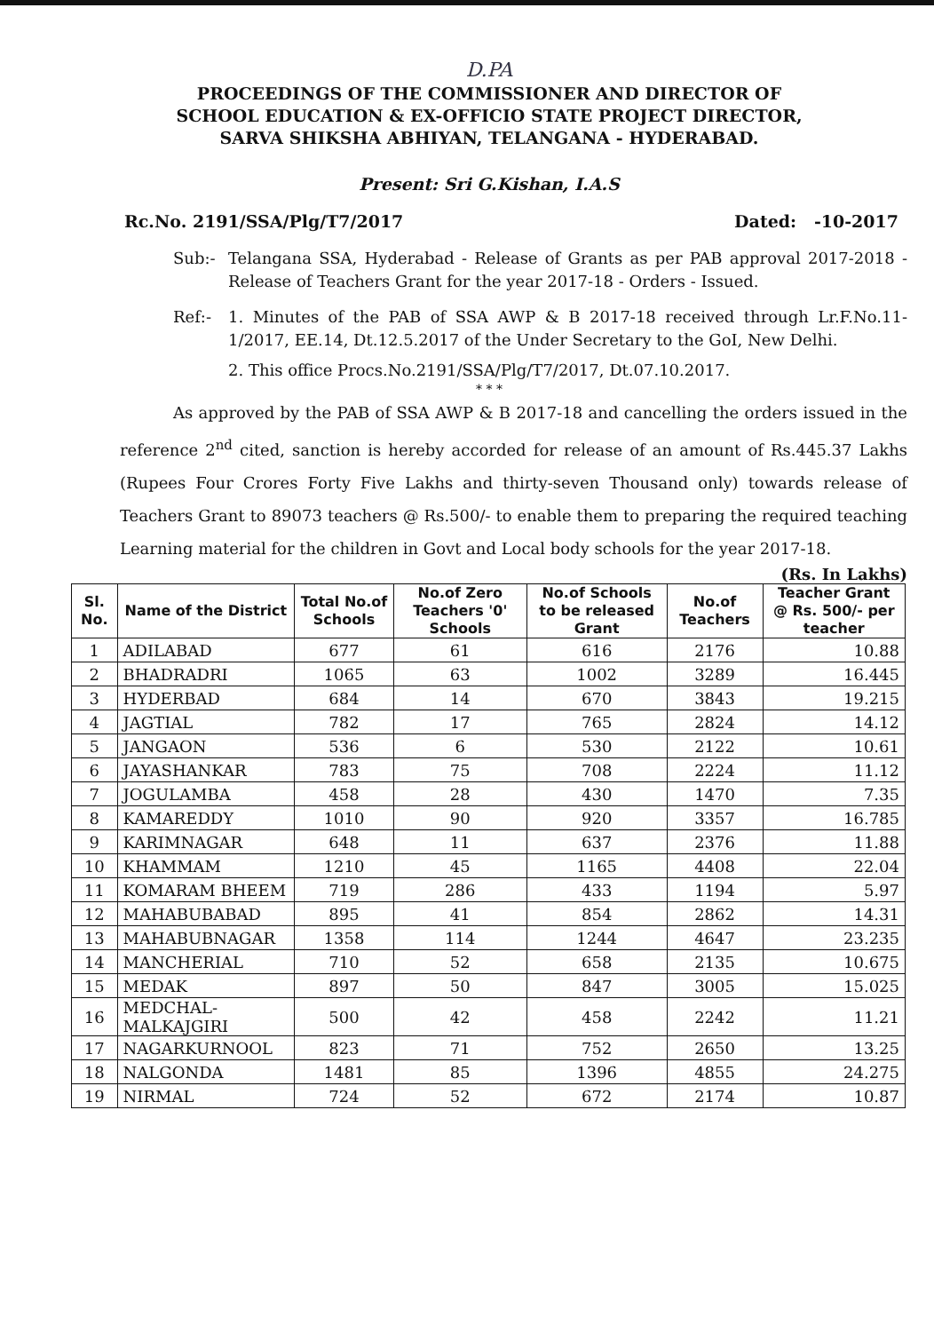D.PA
PROCEEDINGS OF THE COMMISSIONER AND DIRECTOR OF
SCHOOL EDUCATION & EX-OFFICIO STATE PROJECT DIRECTOR,
SARVA SHIKSHA ABHIYAN, TELANGANA - HYDERABAD.
Present: Sri G.Kishan, I.A.S
Rc.No. 2191/SSA/Plg/T7/2017 Dated: -10-2017
Sub:- Telangana SSA, Hyderabad - Release of Grants as per PAB approval 2017-2018 - Release of Teachers Grant for the year 2017-18 - Orders - Issued.
Ref:- 1. Minutes of the PAB of SSA AWP & B 2017-18 received through Lr.F.No.11-1/2017, EE.14, Dt.12.5.2017 of the Under Secretary to the GoI, New Delhi.
2. This office Procs.No.2191/SSA/Plg/T7/2017, Dt.07.10.2017.
* * *
As approved by the PAB of SSA AWP & B 2017-18 and cancelling the orders issued in the reference 2<sup>nd</sup> cited, sanction is hereby accorded for release of an amount of Rs.445.37 Lakhs (Rupees Four Crores Forty Five Lakhs and thirty-seven Thousand only) towards release of Teachers Grant to 89073 teachers @ Rs.500/- to enable them to preparing the required teaching Learning material for the children in Govt and Local body schools for the year 2017-18.
(Rs. In Lakhs)
| Sl. No. | Name of the District | Total No.of Schools | No.of Zero Teachers '0' Schools | No.of Schools to be released Grant | No.of Teachers | Teacher Grant @ Rs. 500/- per teacher |
| --- | --- | --- | --- | --- | --- | --- |
| 1 | ADILABAD | 677 | 61 | 616 | 2176 | 10.88 |
| 2 | BHADRADRI | 1065 | 63 | 1002 | 3289 | 16.445 |
| 3 | HYDERBAD | 684 | 14 | 670 | 3843 | 19.215 |
| 4 | JAGTIAL | 782 | 17 | 765 | 2824 | 14.12 |
| 5 | JANGAON | 536 | 6 | 530 | 2122 | 10.61 |
| 6 | JAYASHANKAR | 783 | 75 | 708 | 2224 | 11.12 |
| 7 | JOGULAMBA | 458 | 28 | 430 | 1470 | 7.35 |
| 8 | KAMAREDDY | 1010 | 90 | 920 | 3357 | 16.785 |
| 9 | KARIMNAGAR | 648 | 11 | 637 | 2376 | 11.88 |
| 10 | KHAMMAM | 1210 | 45 | 1165 | 4408 | 22.04 |
| 11 | KOMARAM BHEEM | 719 | 286 | 433 | 1194 | 5.97 |
| 12 | MAHABUBABAD | 895 | 41 | 854 | 2862 | 14.31 |
| 13 | MAHABUBNAGAR | 1358 | 114 | 1244 | 4647 | 23.235 |
| 14 | MANCHERIAL | 710 | 52 | 658 | 2135 | 10.675 |
| 15 | MEDAK | 897 | 50 | 847 | 3005 | 15.025 |
| 16 | MEDCHAL-MALKAJGIRI | 500 | 42 | 458 | 2242 | 11.21 |
| 17 | NAGARKURNOOL | 823 | 71 | 752 | 2650 | 13.25 |
| 18 | NALGONDA | 1481 | 85 | 1396 | 4855 | 24.275 |
| 19 | NIRMAL | 724 | 52 | 672 | 2174 | 10.87 |